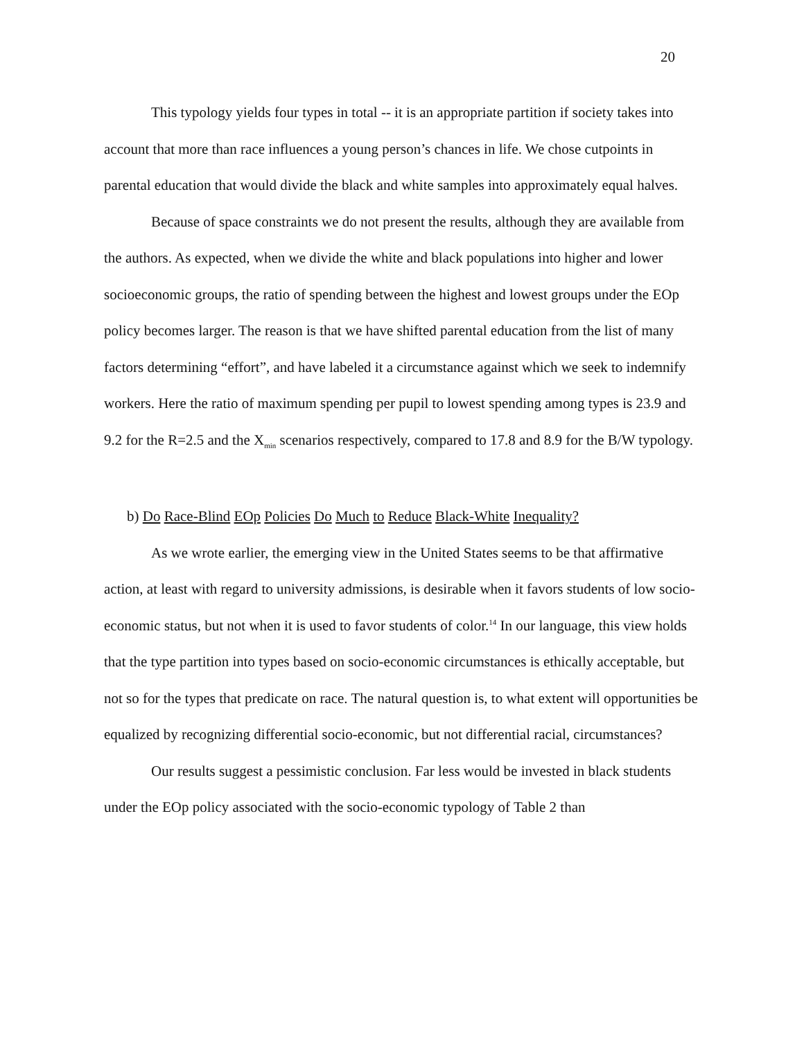20
This typology yields four types in total -- it is an appropriate partition if society takes into account that more than race influences a young person’s chances in life. We chose cutpoints in parental education that would divide the black and white samples into approximately equal halves.
Because of space constraints we do not present the results, although they are available from the authors. As expected, when we divide the white and black populations into higher and lower socioeconomic groups, the ratio of spending between the highest and lowest groups under the EOp policy becomes larger. The reason is that we have shifted parental education from the list of many factors determining “effort”, and have labeled it a circumstance against which we seek to indemnify workers. Here the ratio of maximum spending per pupil to lowest spending among types is 23.9 and 9.2 for the R=2.5 and the X<sub>min</sub> scenarios respectively, compared to 17.8 and 8.9 for the B/W typology.
b) Do Race-Blind EOp Policies Do Much to Reduce Black-White Inequality?
As we wrote earlier, the emerging view in the United States seems to be that affirmative action, at least with regard to university admissions, is desirable when it favors students of low socio-economic status, but not when it is used to favor students of color.<sup>14</sup> In our language, this view holds that the type partition into types based on socio-economic circumstances is ethically acceptable, but not so for the types that predicate on race. The natural question is, to what extent will opportunities be equalized by recognizing differential socio-economic, but not differential racial, circumstances?
Our results suggest a pessimistic conclusion. Far less would be invested in black students under the EOp policy associated with the socio-economic typology of Table 2 than